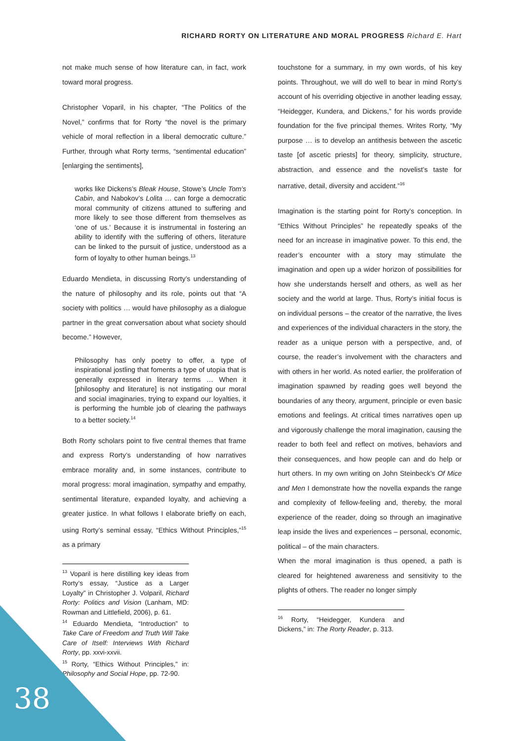RICHARD RORTY ON LITERATURE AND MORAL PROGRESS Richard E. Hart
not make much sense of how literature can, in fact, work toward moral progress.
Christopher Voparil, in his chapter, “The Politics of the Novel,” confirms that for Rorty “the novel is the primary vehicle of moral reflection in a liberal democratic culture.” Further, through what Rorty terms, “sentimental education” [enlarging the sentiments],
works like Dickens’s Bleak House, Stowe’s Uncle Tom’s Cabin, and Nabokov’s Lolita … can forge a democratic moral community of citizens attuned to suffering and more likely to see those different from themselves as ‘one of us.’ Because it is instrumental in fostering an ability to identify with the suffering of others, literature can be linked to the pursuit of justice, understood as a form of loyalty to other human beings.<sup>13</sup>
Eduardo Mendieta, in discussing Rorty’s understanding of the nature of philosophy and its role, points out that “A society with politics … would have philosophy as a dialogue partner in the great conversation about what society should become.” However,
Philosophy has only poetry to offer, a type of inspirational jostling that foments a type of utopia that is generally expressed in literary terms … When it [philosophy and literature] is not instigating our moral and social imaginaries, trying to expand our loyalties, it is performing the humble job of clearing the pathways to a better society.<sup>14</sup>
Both Rorty scholars point to five central themes that frame and express Rorty’s understanding of how narratives embrace morality and, in some instances, contribute to moral progress: moral imagination, sympathy and empathy, sentimental literature, expanded loyalty, and achieving a greater justice. In what follows I elaborate briefly on each, using Rorty’s seminal essay, “Ethics Without Principles,”<sup>15</sup> as a primary
<sup>13</sup> Voparil is here distilling key ideas from Rorty’s essay, “Justice as a Larger Loyalty” in Christopher J. Volparil, Richard Rorty: Politics and Vision (Lanham, MD: Rowman and Littlefield, 2006), p. 61.
<sup>14</sup> Eduardo Mendieta, “Introduction” to Take Care of Freedom and Truth Will Take Care of Itself: Interviews With Richard Rorty, pp. xxvi-xxvii.
<sup>15</sup> Rorty, “Ethics Without Principles,” in: Philosophy and Social Hope, pp. 72-90.
touchstone for a summary, in my own words, of his key points. Throughout, we will do well to bear in mind Rorty’s account of his overriding objective in another leading essay, “Heidegger, Kundera, and Dickens,” for his words provide foundation for the five principal themes. Writes Rorty, “My purpose … is to develop an antithesis between the ascetic taste [of ascetic priests] for theory, simplicity, structure, abstraction, and essence and the novelist’s taste for narrative, detail, diversity and accident.”<sup>16</sup>
Imagination is the starting point for Rorty’s conception. In “Ethics Without Principles” he repeatedly speaks of the need for an increase in imaginative power. To this end, the reader’s encounter with a story may stimulate the imagination and open up a wider horizon of possibilities for how she understands herself and others, as well as her society and the world at large. Thus, Rorty’s initial focus is on individual persons – the creator of the narrative, the lives and experiences of the individual characters in the story, the reader as a unique person with a perspective, and, of course, the reader’s involvement with the characters and with others in her world. As noted earlier, the proliferation of imagination spawned by reading goes well beyond the boundaries of any theory, argument, principle or even basic emotions and feelings. At critical times narratives open up and vigorously challenge the moral imagination, causing the reader to both feel and reflect on motives, behaviors and their consequences, and how people can and do help or hurt others. In my own writing on John Steinbeck’s Of Mice and Men I demonstrate how the novella expands the range and complexity of fellow-feeling and, thereby, the moral experience of the reader, doing so through an imaginative leap inside the lives and experiences – personal, economic, political – of the main characters.
When the moral imagination is thus opened, a path is cleared for heightened awareness and sensitivity to the plights of others. The reader no longer simply
<sup>16</sup> Rorty, “Heidegger, Kundera and Dickens,” in: The Rorty Reader, p. 313.
38